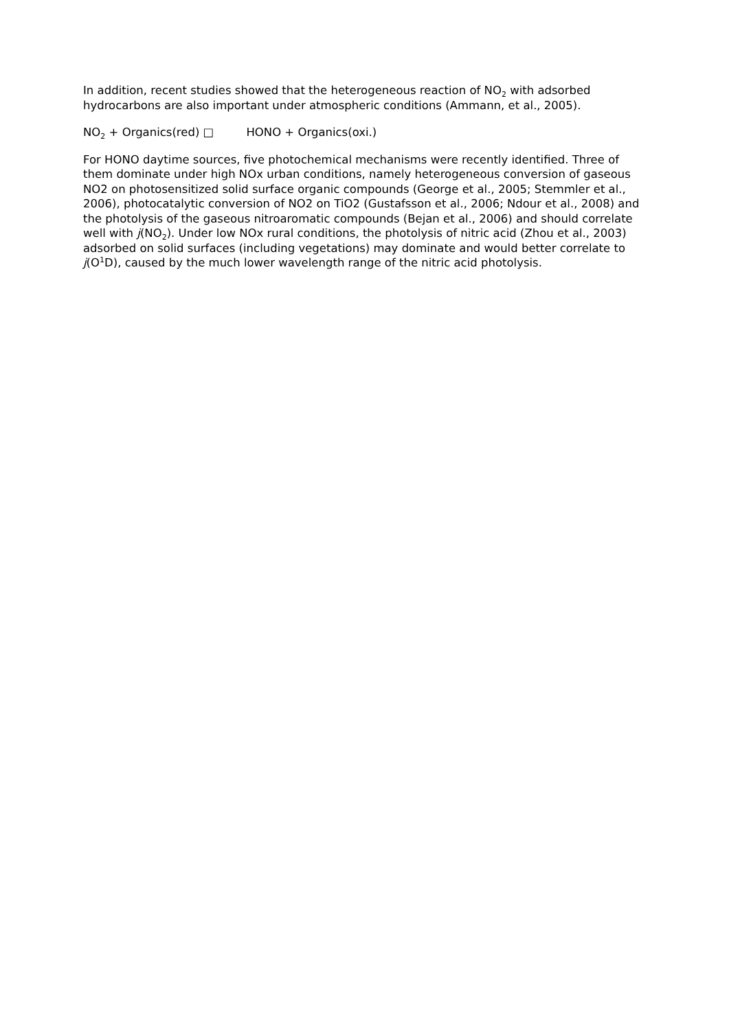In addition, recent studies showed that the heterogeneous reaction of NO<sub>2</sub> with adsorbed hydrocarbons are also important under atmospheric conditions (Ammann, et al., 2005).
NO<sub>2</sub> + Organics(red) □ HONO + Organics(oxi.)
For HONO daytime sources, five photochemical mechanisms were recently identified. Three of them dominate under high NOx urban conditions, namely heterogeneous conversion of gaseous NO2 on photosensitized solid surface organic compounds (George et al., 2005; Stemmler et al., 2006), photocatalytic conversion of NO2 on TiO2 (Gustafsson et al., 2006; Ndour et al., 2008) and the photolysis of the gaseous nitroaromatic compounds (Bejan et al., 2006) and should correlate well with j(NO<sub>2</sub>). Under low NOx rural conditions, the photolysis of nitric acid (Zhou et al., 2003) adsorbed on solid surfaces (including vegetations) may dominate and would better correlate to j(O<sup>1</sup>D), caused by the much lower wavelength range of the nitric acid photolysis.